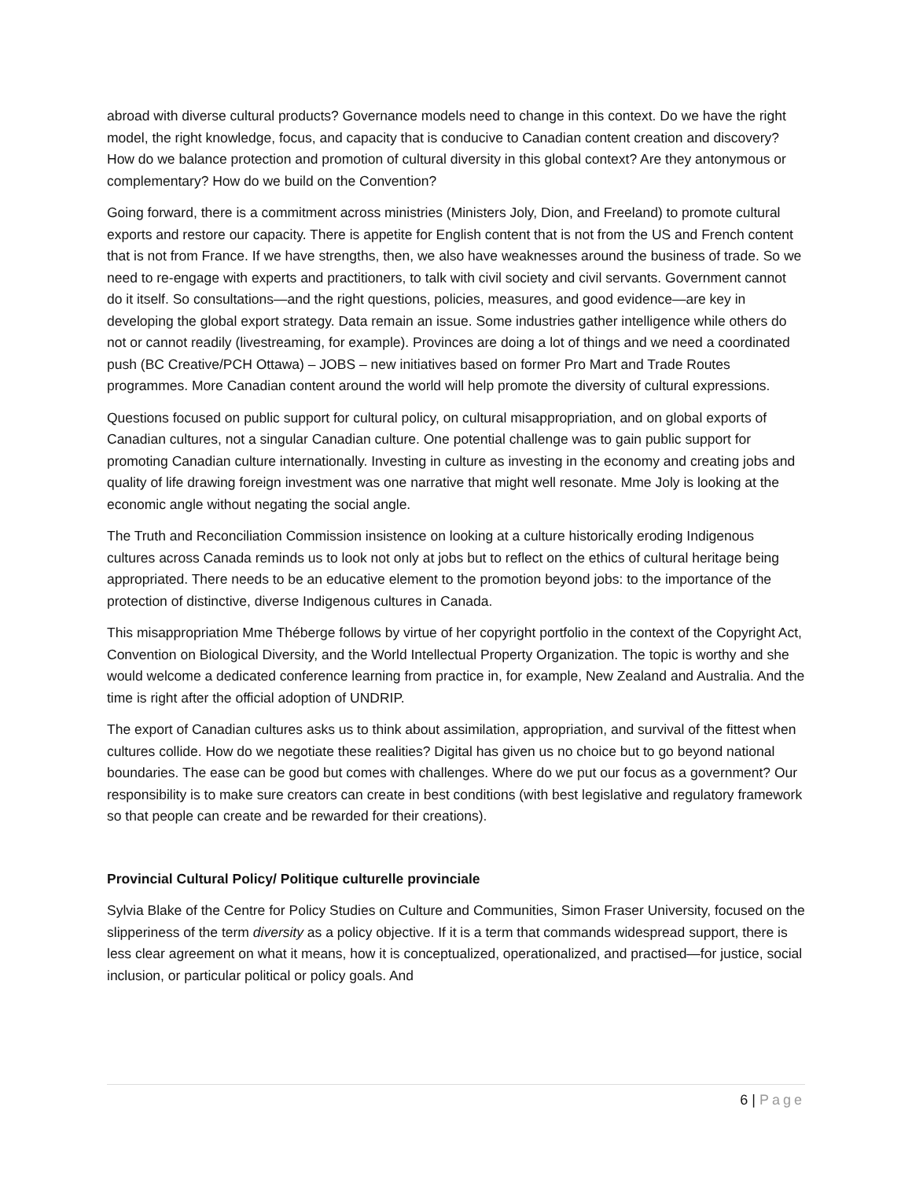abroad with diverse cultural products? Governance models need to change in this context. Do we have the right model, the right knowledge, focus, and capacity that is conducive to Canadian content creation and discovery? How do we balance protection and promotion of cultural diversity in this global context? Are they antonymous or complementary? How do we build on the Convention?
Going forward, there is a commitment across ministries (Ministers Joly, Dion, and Freeland) to promote cultural exports and restore our capacity. There is appetite for English content that is not from the US and French content that is not from France. If we have strengths, then, we also have weaknesses around the business of trade. So we need to re-engage with experts and practitioners, to talk with civil society and civil servants. Government cannot do it itself. So consultations—and the right questions, policies, measures, and good evidence—are key in developing the global export strategy. Data remain an issue. Some industries gather intelligence while others do not or cannot readily (livestreaming, for example). Provinces are doing a lot of things and we need a coordinated push (BC Creative/PCH Ottawa) – JOBS – new initiatives based on former Pro Mart and Trade Routes programmes. More Canadian content around the world will help promote the diversity of cultural expressions.
Questions focused on public support for cultural policy, on cultural misappropriation, and on global exports of Canadian cultures, not a singular Canadian culture. One potential challenge was to gain public support for promoting Canadian culture internationally. Investing in culture as investing in the economy and creating jobs and quality of life drawing foreign investment was one narrative that might well resonate. Mme Joly is looking at the economic angle without negating the social angle.
The Truth and Reconciliation Commission insistence on looking at a culture historically eroding Indigenous cultures across Canada reminds us to look not only at jobs but to reflect on the ethics of cultural heritage being appropriated. There needs to be an educative element to the promotion beyond jobs: to the importance of the protection of distinctive, diverse Indigenous cultures in Canada.
This misappropriation Mme Théberge follows by virtue of her copyright portfolio in the context of the Copyright Act, Convention on Biological Diversity, and the World Intellectual Property Organization. The topic is worthy and she would welcome a dedicated conference learning from practice in, for example, New Zealand and Australia. And the time is right after the official adoption of UNDRIP.
The export of Canadian cultures asks us to think about assimilation, appropriation, and survival of the fittest when cultures collide. How do we negotiate these realities? Digital has given us no choice but to go beyond national boundaries. The ease can be good but comes with challenges. Where do we put our focus as a government? Our responsibility is to make sure creators can create in best conditions (with best legislative and regulatory framework so that people can create and be rewarded for their creations).
Provincial Cultural Policy/ Politique culturelle provinciale
Sylvia Blake of the Centre for Policy Studies on Culture and Communities, Simon Fraser University, focused on the slipperiness of the term diversity as a policy objective. If it is a term that commands widespread support, there is less clear agreement on what it means, how it is conceptualized, operationalized, and practised—for justice, social inclusion, or particular political or policy goals. And
6 | Page